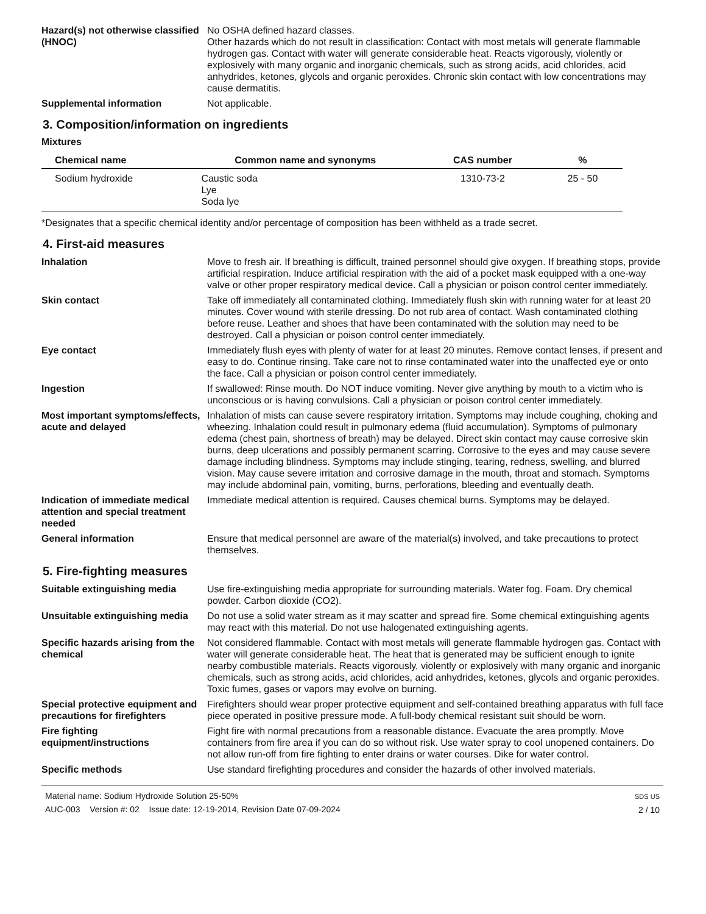Hazard(s) not otherwise classified (HNOC)
No OSHA defined hazard classes.
Other hazards which do not result in classification: Contact with most metals will generate flammable hydrogen gas. Contact with water will generate considerable heat. Reacts vigorously, violently or explosively with many organic and inorganic chemicals, such as strong acids, acid chlorides, acid anhydrides, ketones, glycols and organic peroxides. Chronic skin contact with low concentrations may cause dermatitis.
Supplemental information Not applicable.
3. Composition/information on ingredients
Mixtures
| Chemical name | Common name and synonyms | CAS number | % |
| --- | --- | --- | --- |
| Sodium hydroxide | Caustic soda Lye Soda lye | 1310-73-2 | 25 - 50 |
*Designates that a specific chemical identity and/or percentage of composition has been withheld as a trade secret.
4. First-aid measures
Inhalation Move to fresh air. If breathing is difficult, trained personnel should give oxygen. If breathing stops, provide artificial respiration. Induce artificial respiration with the aid of a pocket mask equipped with a one-way valve or other proper respiratory medical device. Call a physician or poison control center immediately.
Skin contact Take off immediately all contaminated clothing. Immediately flush skin with running water for at least 20 minutes. Cover wound with sterile dressing. Do not rub area of contact. Wash contaminated clothing before reuse. Leather and shoes that have been contaminated with the solution may need to be destroyed. Call a physician or poison control center immediately.
Eye contact Immediately flush eyes with plenty of water for at least 20 minutes. Remove contact lenses, if present and easy to do. Continue rinsing. Take care not to rinse contaminated water into the unaffected eye or onto the face. Call a physician or poison control center immediately.
Ingestion If swallowed: Rinse mouth. Do NOT induce vomiting. Never give anything by mouth to a victim who is unconscious or is having convulsions. Call a physician or poison control center immediately.
Most important symptoms/effects, acute and delayed
Inhalation of mists can cause severe respiratory irritation. Symptoms may include coughing, choking and wheezing. Inhalation could result in pulmonary edema (fluid accumulation). Symptoms of pulmonary edema (chest pain, shortness of breath) may be delayed. Direct skin contact may cause corrosive skin burns, deep ulcerations and possibly permanent scarring. Corrosive to the eyes and may cause severe damage including blindness. Symptoms may include stinging, tearing, redness, swelling, and blurred vision. May cause severe irritation and corrosive damage in the mouth, throat and stomach. Symptoms may include abdominal pain, vomiting, burns, perforations, bleeding and eventually death.
Indication of immediate medical attention and special treatment needed
Immediate medical attention is required. Causes chemical burns. Symptoms may be delayed.
General information Ensure that medical personnel are aware of the material(s) involved, and take precautions to protect themselves.
5. Fire-fighting measures
Suitable extinguishing media Use fire-extinguishing media appropriate for surrounding materials. Water fog. Foam. Dry chemical powder. Carbon dioxide (CO2).
Unsuitable extinguishing media
Do not use a solid water stream as it may scatter and spread fire. Some chemical extinguishing agents may react with this material. Do not use halogenated extinguishing agents.
Specific hazards arising from the chemical
Not considered flammable. Contact with most metals will generate flammable hydrogen gas. Contact with water will generate considerable heat. The heat that is generated may be sufficient enough to ignite nearby combustible materials. Reacts vigorously, violently or explosively with many organic and inorganic chemicals, such as strong acids, acid chlorides, acid anhydrides, ketones, glycols and organic peroxides. Toxic fumes, gases or vapors may evolve on burning.
Special protective equipment and precautions for firefighters
Firefighters should wear proper protective equipment and self-contained breathing apparatus with full face piece operated in positive pressure mode. A full-body chemical resistant suit should be worn.
Fire fighting equipment/instructions
Fight fire with normal precautions from a reasonable distance. Evacuate the area promptly. Move containers from fire area if you can do so without risk. Use water spray to cool unopened containers. Do not allow run-off from fire fighting to enter drains or water courses. Dike for water control.
Specific methods Use standard firefighting procedures and consider the hazards of other involved materials.
Material name: Sodium Hydroxide Solution 25-50%
AUC-003 Version #: 02 Issue date: 12-19-2014, Revision Date 07-09-2024
SDS US
2 / 10